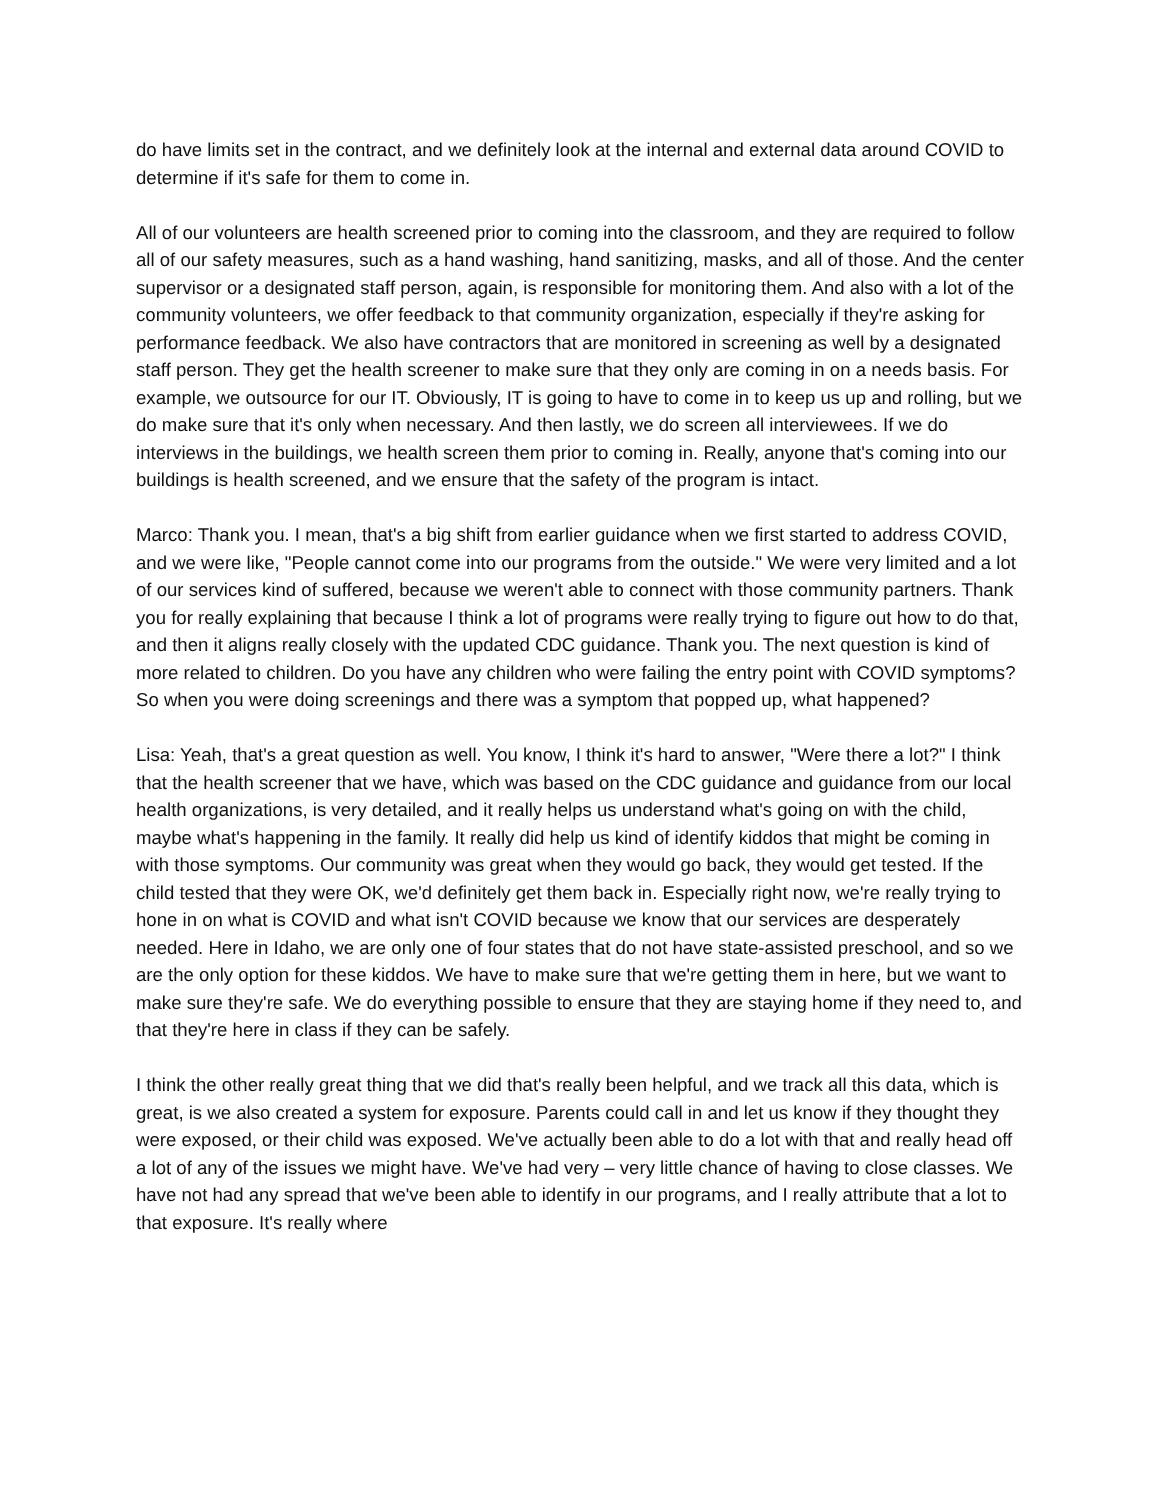do have limits set in the contract, and we definitely look at the internal and external data around COVID to determine if it's safe for them to come in.
All of our volunteers are health screened prior to coming into the classroom, and they are required to follow all of our safety measures, such as a hand washing, hand sanitizing, masks, and all of those. And the center supervisor or a designated staff person, again, is responsible for monitoring them. And also with a lot of the community volunteers, we offer feedback to that community organization, especially if they're asking for performance feedback. We also have contractors that are monitored in screening as well by a designated staff person. They get the health screener to make sure that they only are coming in on a needs basis. For example, we outsource for our IT. Obviously, IT is going to have to come in to keep us up and rolling, but we do make sure that it's only when necessary. And then lastly, we do screen all interviewees. If we do interviews in the buildings, we health screen them prior to coming in. Really, anyone that's coming into our buildings is health screened, and we ensure that the safety of the program is intact.
Marco: Thank you. I mean, that's a big shift from earlier guidance when we first started to address COVID, and we were like, "People cannot come into our programs from the outside." We were very limited and a lot of our services kind of suffered, because we weren't able to connect with those community partners. Thank you for really explaining that because I think a lot of programs were really trying to figure out how to do that, and then it aligns really closely with the updated CDC guidance. Thank you. The next question is kind of more related to children. Do you have any children who were failing the entry point with COVID symptoms? So when you were doing screenings and there was a symptom that popped up, what happened?
Lisa: Yeah, that's a great question as well. You know, I think it's hard to answer, "Were there a lot?" I think that the health screener that we have, which was based on the CDC guidance and guidance from our local health organizations, is very detailed, and it really helps us understand what's going on with the child, maybe what's happening in the family. It really did help us kind of identify kiddos that might be coming in with those symptoms. Our community was great when they would go back, they would get tested. If the child tested that they were OK, we'd definitely get them back in. Especially right now, we're really trying to hone in on what is COVID and what isn't COVID because we know that our services are desperately needed. Here in Idaho, we are only one of four states that do not have state-assisted preschool, and so we are the only option for these kiddos. We have to make sure that we're getting them in here, but we want to make sure they're safe. We do everything possible to ensure that they are staying home if they need to, and that they're here in class if they can be safely.
I think the other really great thing that we did that's really been helpful, and we track all this data, which is great, is we also created a system for exposure. Parents could call in and let us know if they thought they were exposed, or their child was exposed. We've actually been able to do a lot with that and really head off a lot of any of the issues we might have. We've had very – very little chance of having to close classes. We have not had any spread that we've been able to identify in our programs, and I really attribute that a lot to that exposure. It's really where